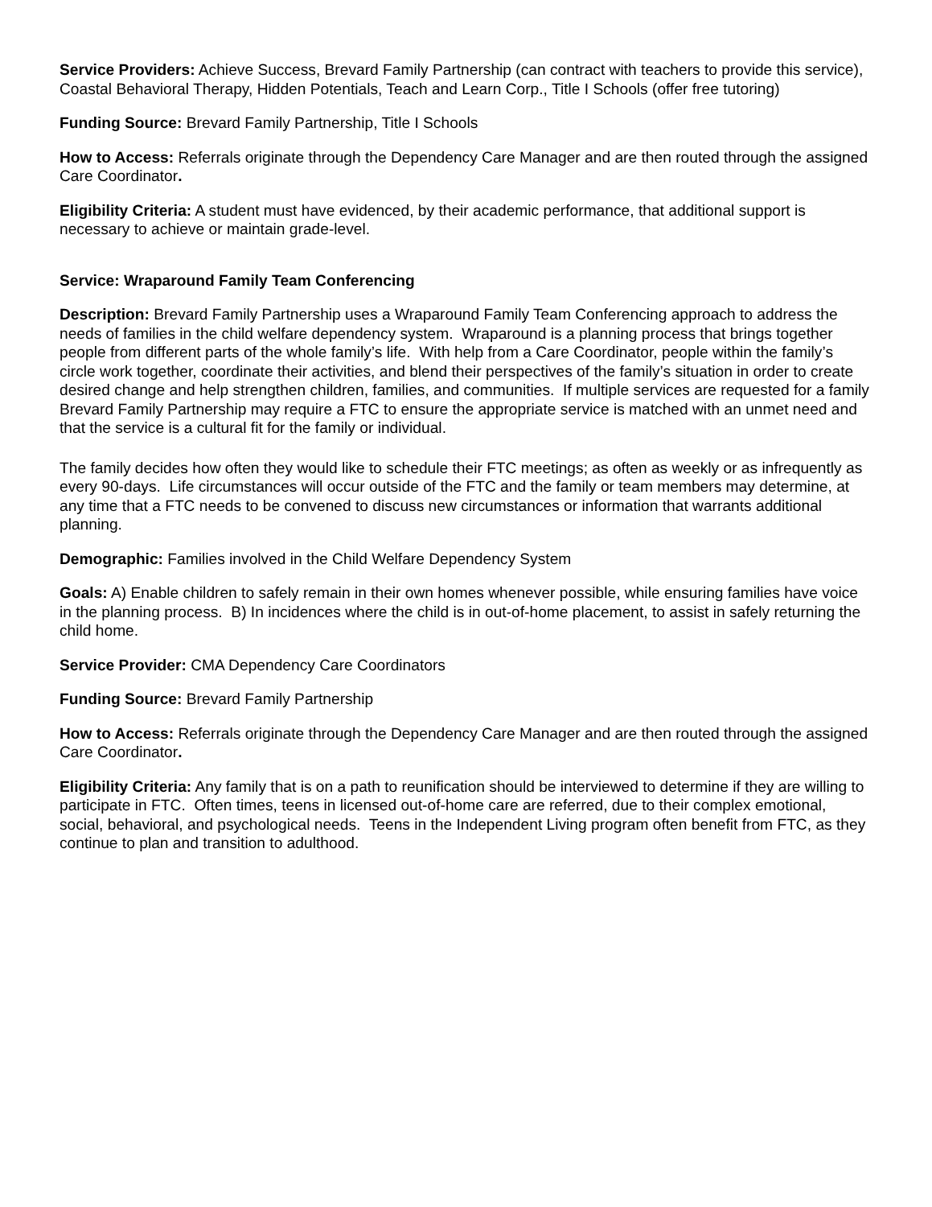Service Providers: Achieve Success, Brevard Family Partnership (can contract with teachers to provide this service), Coastal Behavioral Therapy, Hidden Potentials, Teach and Learn Corp., Title I Schools (offer free tutoring)
Funding Source: Brevard Family Partnership, Title I Schools
How to Access: Referrals originate through the Dependency Care Manager and are then routed through the assigned Care Coordinator.
Eligibility Criteria: A student must have evidenced, by their academic performance, that additional support is necessary to achieve or maintain grade-level.
Service: Wraparound Family Team Conferencing
Description: Brevard Family Partnership uses a Wraparound Family Team Conferencing approach to address the needs of families in the child welfare dependency system. Wraparound is a planning process that brings together people from different parts of the whole family’s life. With help from a Care Coordinator, people within the family’s circle work together, coordinate their activities, and blend their perspectives of the family’s situation in order to create desired change and help strengthen children, families, and communities. If multiple services are requested for a family Brevard Family Partnership may require a FTC to ensure the appropriate service is matched with an unmet need and that the service is a cultural fit for the family or individual.
The family decides how often they would like to schedule their FTC meetings; as often as weekly or as infrequently as every 90-days. Life circumstances will occur outside of the FTC and the family or team members may determine, at any time that a FTC needs to be convened to discuss new circumstances or information that warrants additional planning.
Demographic: Families involved in the Child Welfare Dependency System
Goals: A) Enable children to safely remain in their own homes whenever possible, while ensuring families have voice in the planning process. B) In incidences where the child is in out-of-home placement, to assist in safely returning the child home.
Service Provider: CMA Dependency Care Coordinators
Funding Source: Brevard Family Partnership
How to Access: Referrals originate through the Dependency Care Manager and are then routed through the assigned Care Coordinator.
Eligibility Criteria: Any family that is on a path to reunification should be interviewed to determine if they are willing to participate in FTC. Often times, teens in licensed out-of-home care are referred, due to their complex emotional, social, behavioral, and psychological needs. Teens in the Independent Living program often benefit from FTC, as they continue to plan and transition to adulthood.